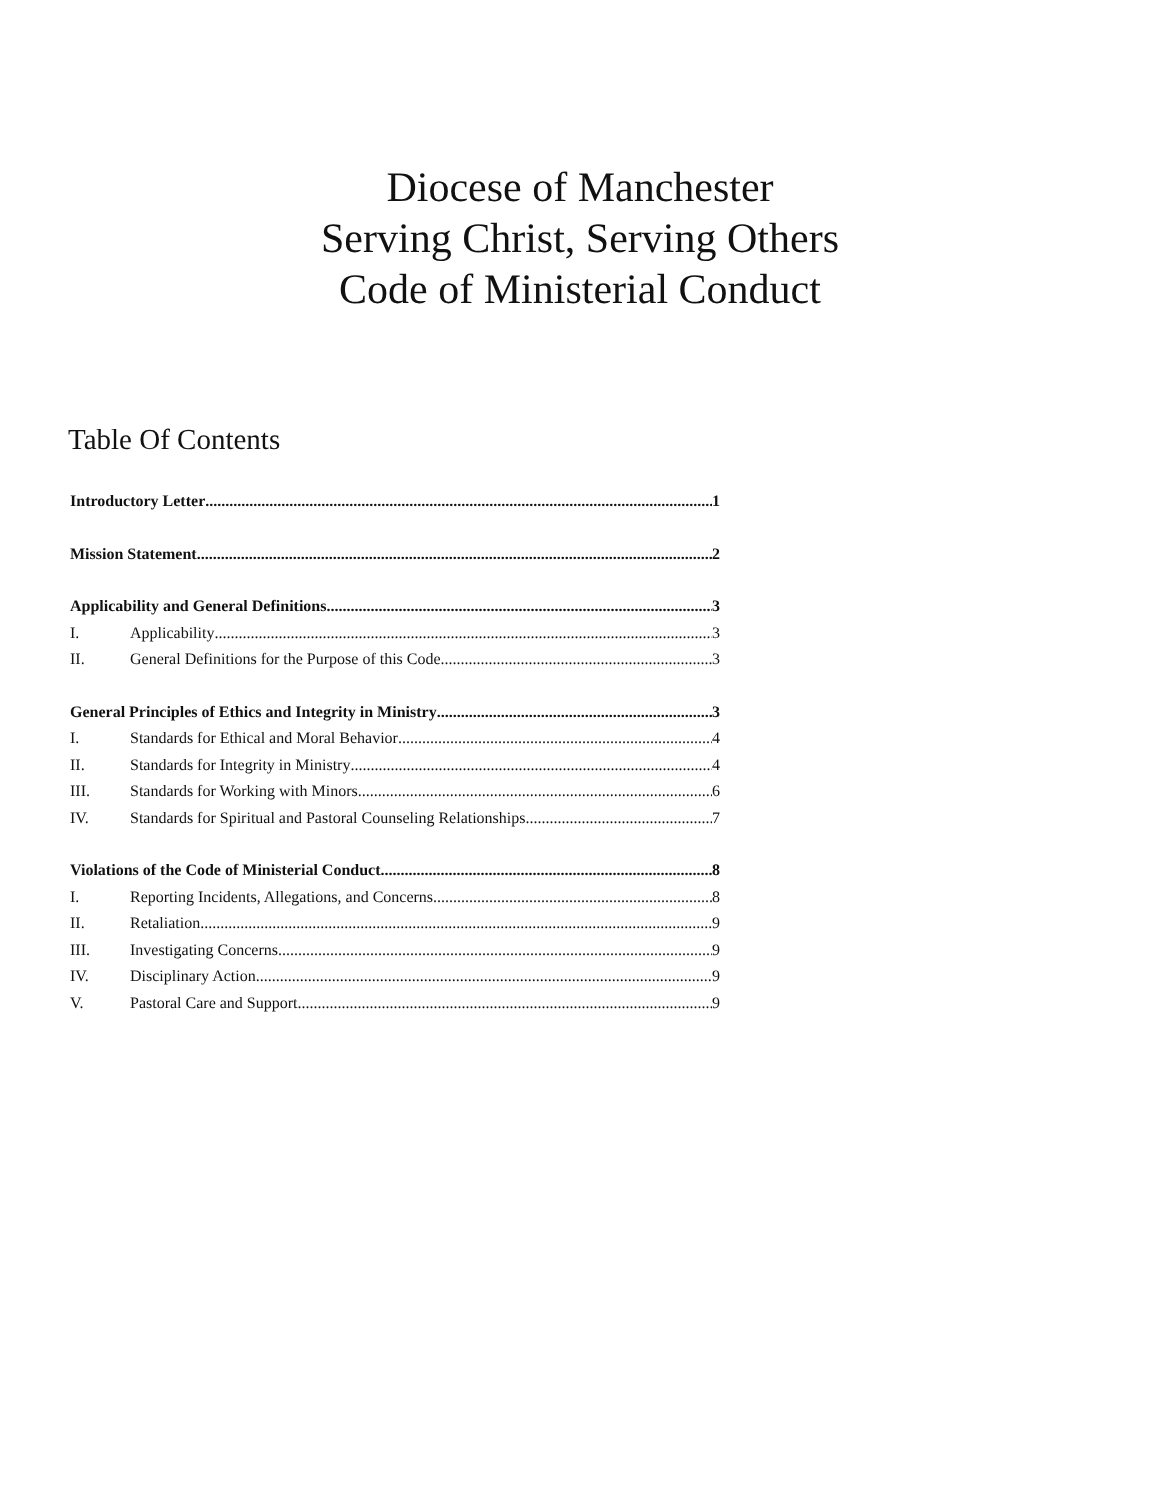Diocese of Manchester
Serving Christ, Serving Others
Code of Ministerial Conduct
Table Of Contents
Introductory Letter 1
Mission Statement 2
Applicability and General Definitions 3
I. Applicability 3
II. General Definitions for the Purpose of this Code 3
General Principles of Ethics and Integrity in Ministry 3
I. Standards for Ethical and Moral Behavior 4
II. Standards for Integrity in Ministry 4
III. Standards for Working with Minors 6
IV. Standards for Spiritual and Pastoral Counseling Relationships 7
Violations of the Code of Ministerial Conduct 8
I. Reporting Incidents, Allegations, and Concerns 8
II. Retaliation 9
III. Investigating Concerns 9
IV. Disciplinary Action 9
V. Pastoral Care and Support 9